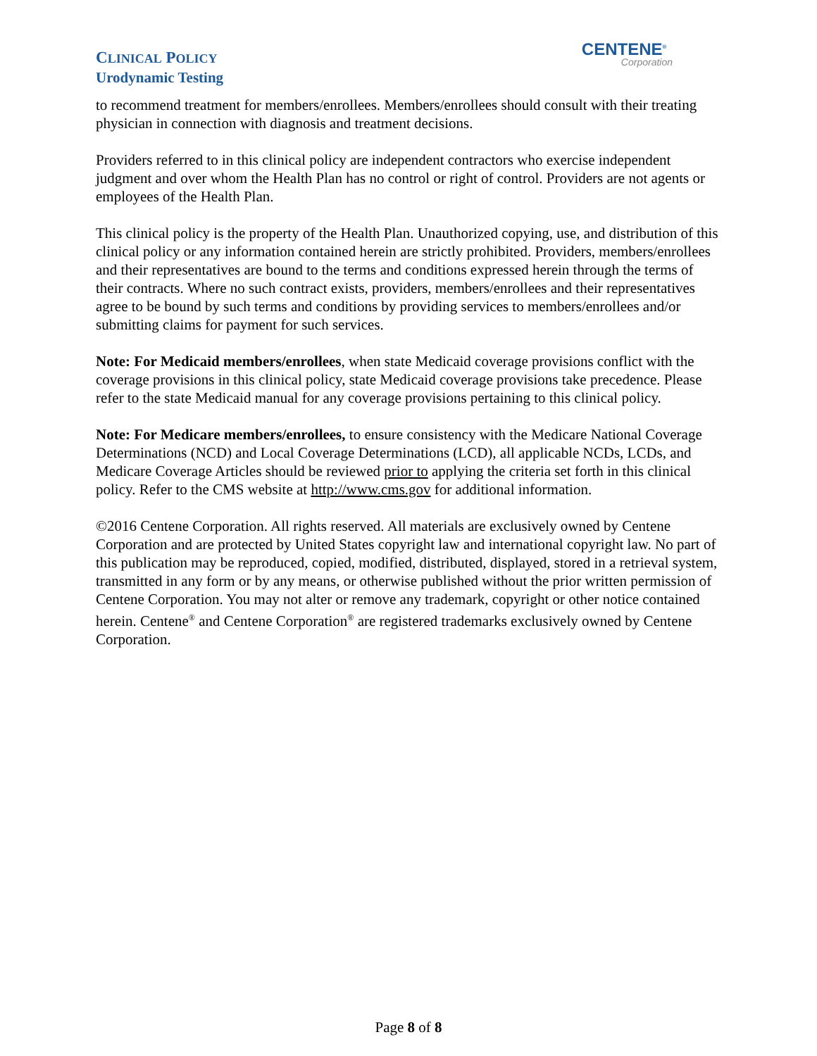CLINICAL POLICY
Urodynamic Testing
CENTENE<sup>®</sup>
Corporation
to recommend treatment for members/enrollees. Members/enrollees should consult with their treating physician in connection with diagnosis and treatment decisions.
Providers referred to in this clinical policy are independent contractors who exercise independent judgment and over whom the Health Plan has no control or right of control. Providers are not agents or employees of the Health Plan.
This clinical policy is the property of the Health Plan. Unauthorized copying, use, and distribution of this clinical policy or any information contained herein are strictly prohibited. Providers, members/enrollees and their representatives are bound to the terms and conditions expressed herein through the terms of their contracts. Where no such contract exists, providers, members/enrollees and their representatives agree to be bound by such terms and conditions by providing services to members/enrollees and/or submitting claims for payment for such services.
Note: For Medicaid members/enrollees, when state Medicaid coverage provisions conflict with the coverage provisions in this clinical policy, state Medicaid coverage provisions take precedence. Please refer to the state Medicaid manual for any coverage provisions pertaining to this clinical policy.
Note: For Medicare members/enrollees, to ensure consistency with the Medicare National Coverage Determinations (NCD) and Local Coverage Determinations (LCD), all applicable NCDs, LCDs, and Medicare Coverage Articles should be reviewed prior to applying the criteria set forth in this clinical policy. Refer to the CMS website at http://www.cms.gov for additional information.
©2016 Centene Corporation. All rights reserved. All materials are exclusively owned by Centene Corporation and are protected by United States copyright law and international copyright law. No part of this publication may be reproduced, copied, modified, distributed, displayed, stored in a retrieval system, transmitted in any form or by any means, or otherwise published without the prior written permission of Centene Corporation. You may not alter or remove any trademark, copyright or other notice contained herein. Centene<sup>®</sup> and Centene Corporation<sup>®</sup> are registered trademarks exclusively owned by Centene Corporation.
Page 8 of 8